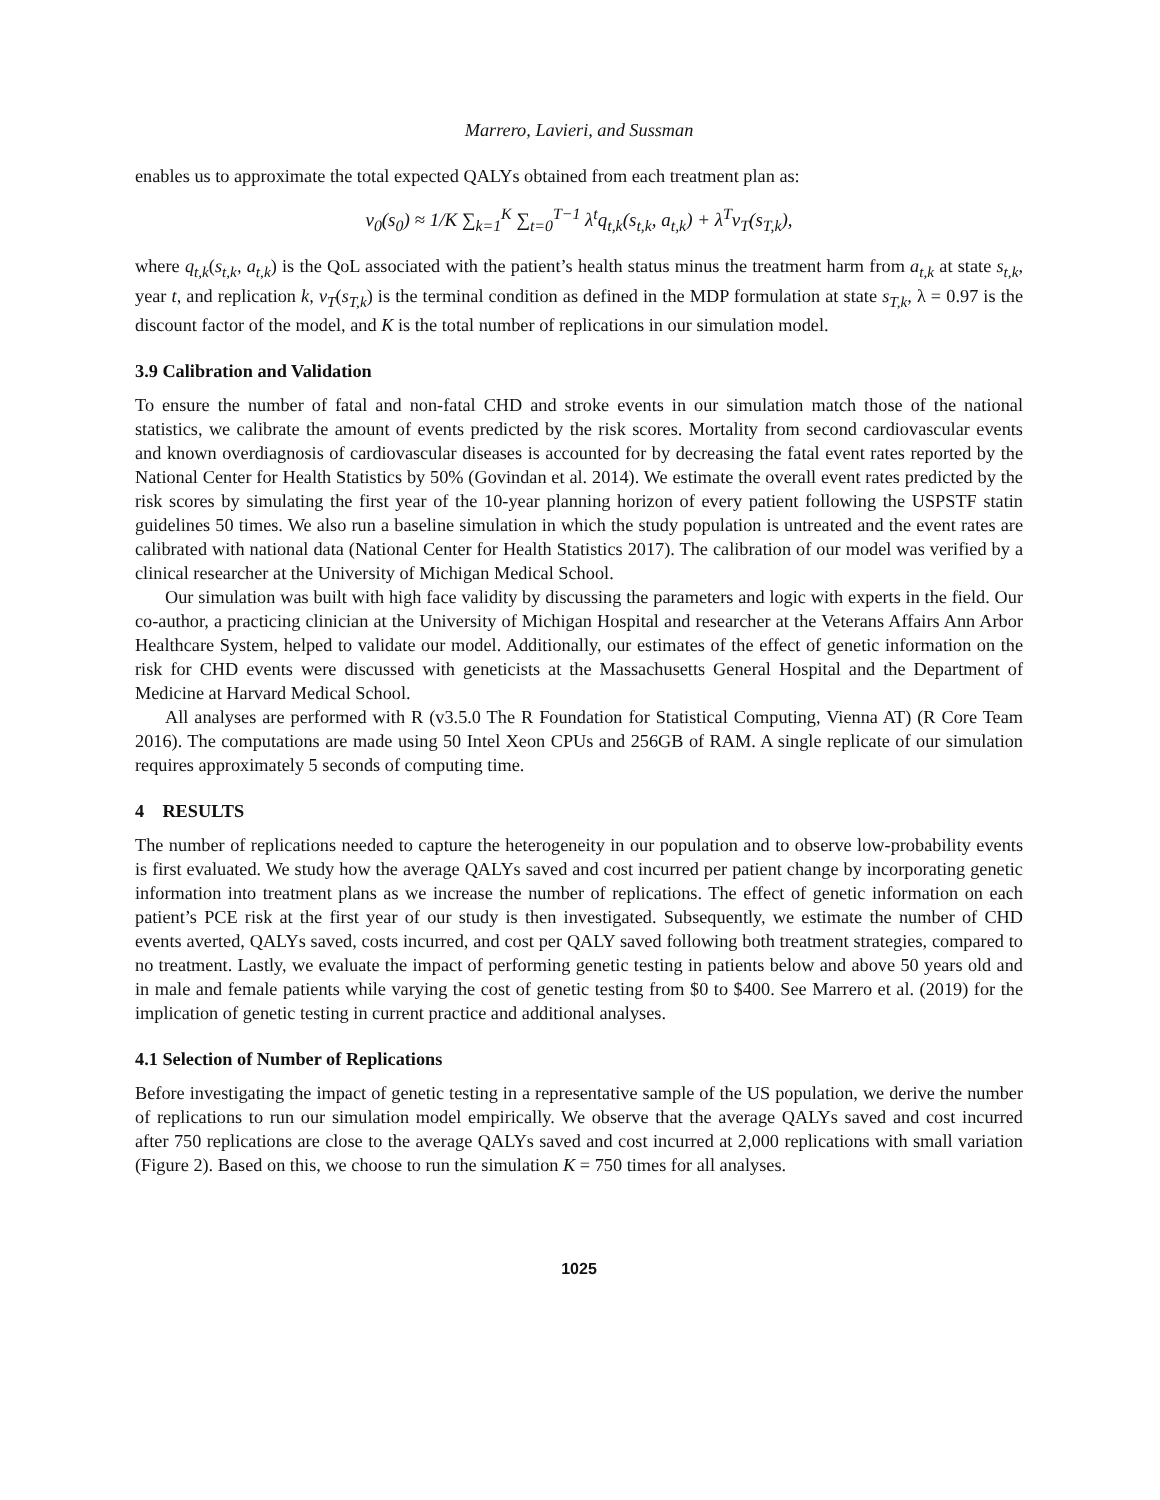Marrero, Lavieri, and Sussman
enables us to approximate the total expected QALYs obtained from each treatment plan as:
v<sub>0</sub>(s<sub>0</sub>) ≈ 1/K ∑<sub>k=1</sub><sup>K</sup> ∑<sub>t=0</sub><sup>T−1</sup> λ<sup>t</sup>q<sub>t,k</sub>(s<sub>t,k</sub>, a<sub>t,k</sub>) + λ<sup>T</sup>v<sub>T</sub>(s<sub>T,k</sub>),
where q<sub>t,k</sub>(s<sub>t,k</sub>, a<sub>t,k</sub>) is the QoL associated with the patient’s health status minus the treatment harm from a<sub>t,k</sub> at state s<sub>t,k</sub>, year t, and replication k, v<sub>T</sub>(s<sub>T,k</sub>) is the terminal condition as defined in the MDP formulation at state s<sub>T,k</sub>, λ = 0.97 is the discount factor of the model, and K is the total number of replications in our simulation model.
3.9 Calibration and Validation
To ensure the number of fatal and non-fatal CHD and stroke events in our simulation match those of the national statistics, we calibrate the amount of events predicted by the risk scores. Mortality from second cardiovascular events and known overdiagnosis of cardiovascular diseases is accounted for by decreasing the fatal event rates reported by the National Center for Health Statistics by 50% (Govindan et al. 2014). We estimate the overall event rates predicted by the risk scores by simulating the first year of the 10-year planning horizon of every patient following the USPSTF statin guidelines 50 times. We also run a baseline simulation in which the study population is untreated and the event rates are calibrated with national data (National Center for Health Statistics 2017). The calibration of our model was verified by a clinical researcher at the University of Michigan Medical School.
Our simulation was built with high face validity by discussing the parameters and logic with experts in the field. Our co-author, a practicing clinician at the University of Michigan Hospital and researcher at the Veterans Affairs Ann Arbor Healthcare System, helped to validate our model. Additionally, our estimates of the effect of genetic information on the risk for CHD events were discussed with geneticists at the Massachusetts General Hospital and the Department of Medicine at Harvard Medical School.
All analyses are performed with R (v3.5.0 The R Foundation for Statistical Computing, Vienna AT) (R Core Team 2016). The computations are made using 50 Intel Xeon CPUs and 256GB of RAM. A single replicate of our simulation requires approximately 5 seconds of computing time.
4 RESULTS
The number of replications needed to capture the heterogeneity in our population and to observe low-probability events is first evaluated. We study how the average QALYs saved and cost incurred per patient change by incorporating genetic information into treatment plans as we increase the number of replications. The effect of genetic information on each patient’s PCE risk at the first year of our study is then investigated. Subsequently, we estimate the number of CHD events averted, QALYs saved, costs incurred, and cost per QALY saved following both treatment strategies, compared to no treatment. Lastly, we evaluate the impact of performing genetic testing in patients below and above 50 years old and in male and female patients while varying the cost of genetic testing from $0 to $400. See Marrero et al. (2019) for the implication of genetic testing in current practice and additional analyses.
4.1 Selection of Number of Replications
Before investigating the impact of genetic testing in a representative sample of the US population, we derive the number of replications to run our simulation model empirically. We observe that the average QALYs saved and cost incurred after 750 replications are close to the average QALYs saved and cost incurred at 2,000 replications with small variation (Figure 2). Based on this, we choose to run the simulation K = 750 times for all analyses.
1025